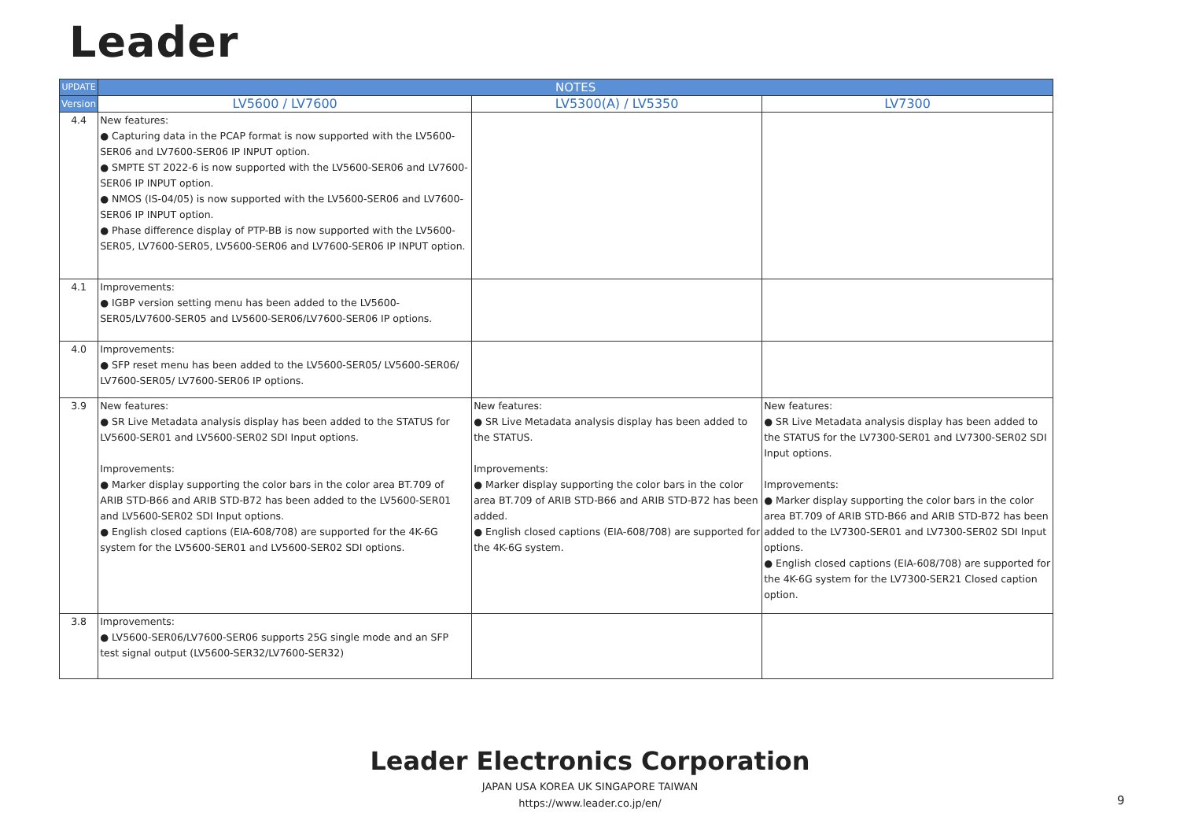Leader
| UPDATE | NOTES | | |
| --- | --- | --- | --- |
| Version | LV5600 / LV7600 | LV5300(A) / LV5350 | LV7300 |
| 4.4 | New features: ● Capturing data in the PCAP format is now supported with the LV5600-SER06 and LV7600-SER06 IP INPUT option. ● SMPTE ST 2022-6 is now supported with the LV5600-SER06 and LV7600-SER06 IP INPUT option. ● NMOS (IS-04/05) is now supported with the LV5600-SER06 and LV7600-SER06 IP INPUT option. ● Phase difference display of PTP-BB is now supported with the LV5600-SER05, LV7600-SER05, LV5600-SER06 and LV7600-SER06 IP INPUT option. | | |
| 4.1 | Improvements: ● IGBP version setting menu has been added to the LV5600-SER05/LV7600-SER05 and LV5600-SER06/LV7600-SER06 IP options. | | |
| 4.0 | Improvements: ● SFP reset menu has been added to the LV5600-SER05/ LV5600-SER06/ LV7600-SER05/ LV7600-SER06 IP options. | | |
| 3.9 | New features: ● SR Live Metadata analysis display has been added to the STATUS for LV5600-SER01 and LV5600-SER02 SDI Input options. Improvements: ● Marker display supporting the color bars in the color area BT.709 of ARIB STD-B66 and ARIB STD-B72 has been added to the LV5600-SER01 and LV5600-SER02 SDI Input options. ● English closed captions (EIA-608/708) are supported for the 4K-6G system for the LV5600-SER01 and LV5600-SER02 SDI options. | New features: ● SR Live Metadata analysis display has been added to the STATUS. Improvements: ● Marker display supporting the color bars in the color area BT.709 of ARIB STD-B66 and ARIB STD-B72 has been added. ● English closed captions (EIA-608/708) are supported for the 4K-6G system. | New features: ● SR Live Metadata analysis display has been added to the STATUS for the LV7300-SER01 and LV7300-SER02 SDI Input options. Improvements: ● Marker display supporting the color bars in the color area BT.709 of ARIB STD-B66 and ARIB STD-B72 has been added to the LV7300-SER01 and LV7300-SER02 SDI Input options. ● English closed captions (EIA-608/708) are supported for the 4K-6G system for the LV7300-SER21 Closed caption option. |
| 3.8 | Improvements: ● LV5600-SER06/LV7600-SER06 supports 25G single mode and an SFP test signal output (LV5600-SER32/LV7600-SER32) | | |
Leader Electronics Corporation
JAPAN USA KOREA UK SINGAPORE TAIWAN
https://www.leader.co.jp/en/
9